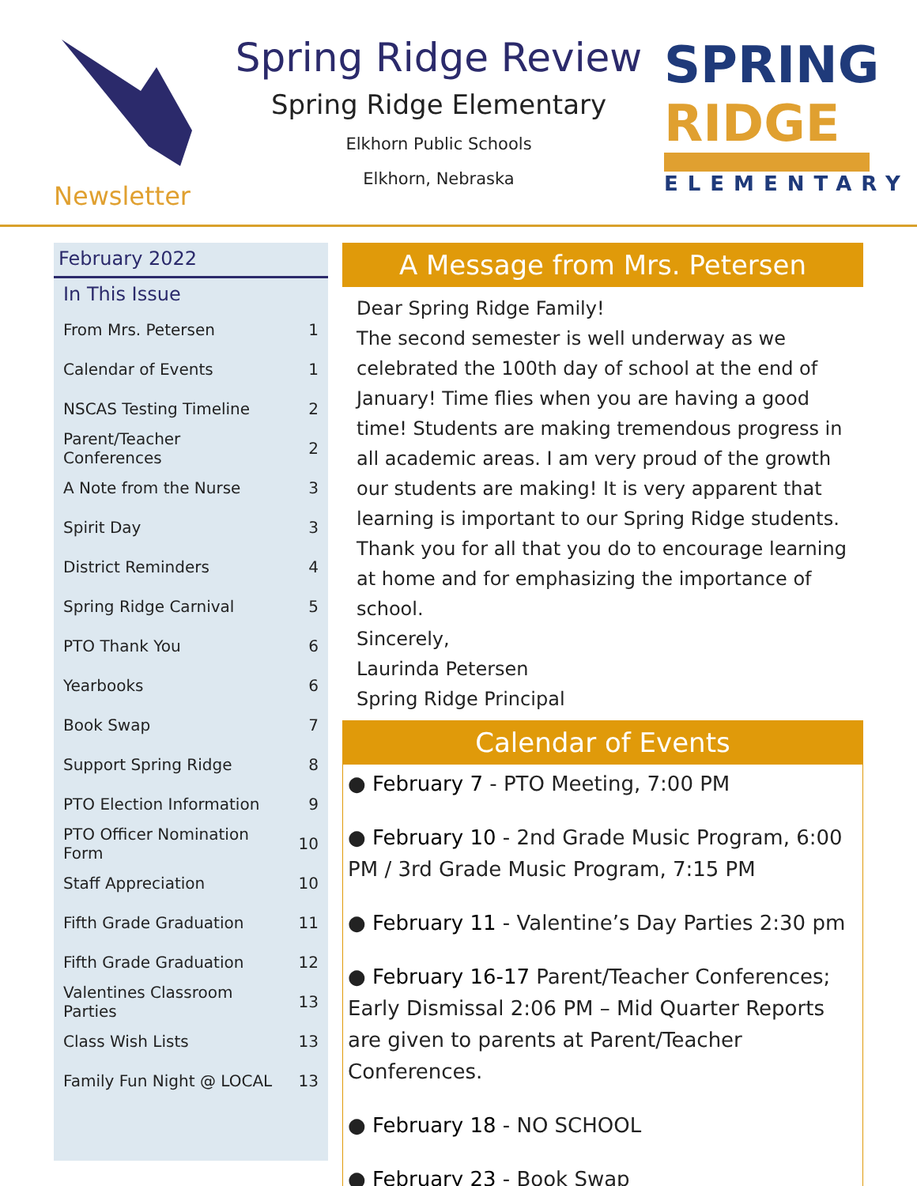Newsletter
Spring Ridge Review
Spring Ridge Elementary
Elkhorn Public Schools
Elkhorn, Nebraska
SPRING RIDGE
ELEMENTARY
February 2022
In This Issue
| From Mrs. Petersen | 1 |
| Calendar of Events | 1 |
| NSCAS Testing Timeline | 2 |
| Parent/Teacher Conferences | 2 |
| A Note from the Nurse | 3 |
| Spirit Day | 3 |
| District Reminders | 4 |
| Spring Ridge Carnival | 5 |
| PTO Thank You | 6 |
| Yearbooks | 6 |
| Book Swap | 7 |
| Support Spring Ridge | 8 |
| PTO Election Information | 9 |
| PTO Officer Nomination Form | 10 |
| Staff Appreciation | 10 |
| Fifth Grade Graduation | 11 |
| Fifth Grade Graduation | 12 |
| Valentines Classroom Parties | 13 |
| Class Wish Lists | 13 |
| Family Fun Night @ LOCAL | 13 |
A Message from Mrs. Petersen
Dear Spring Ridge Family!
The second semester is well underway as we celebrated the 100th day of school at the end of January! Time flies when you are having a good time! Students are making tremendous progress in all academic areas. I am very proud of the growth our students are making! It is very apparent that learning is important to our Spring Ridge students. Thank you for all that you do to encourage learning at home and for emphasizing the importance of school.
Sincerely,
Laurinda Petersen
Spring Ridge Principal
Calendar of Events
● February 7 - PTO Meeting, 7:00 PM
● February 10 - 2nd Grade Music Program, 6:00 PM / 3rd Grade Music Program, 7:15 PM
● February 11 - Valentine’s Day Parties 2:30 pm
● February 16-17 Parent/Teacher Conferences; Early Dismissal 2:06 PM – Mid Quarter Reports are given to parents at Parent/Teacher Conferences.
● February 18 - NO SCHOOL
● February 23 - Book Swap